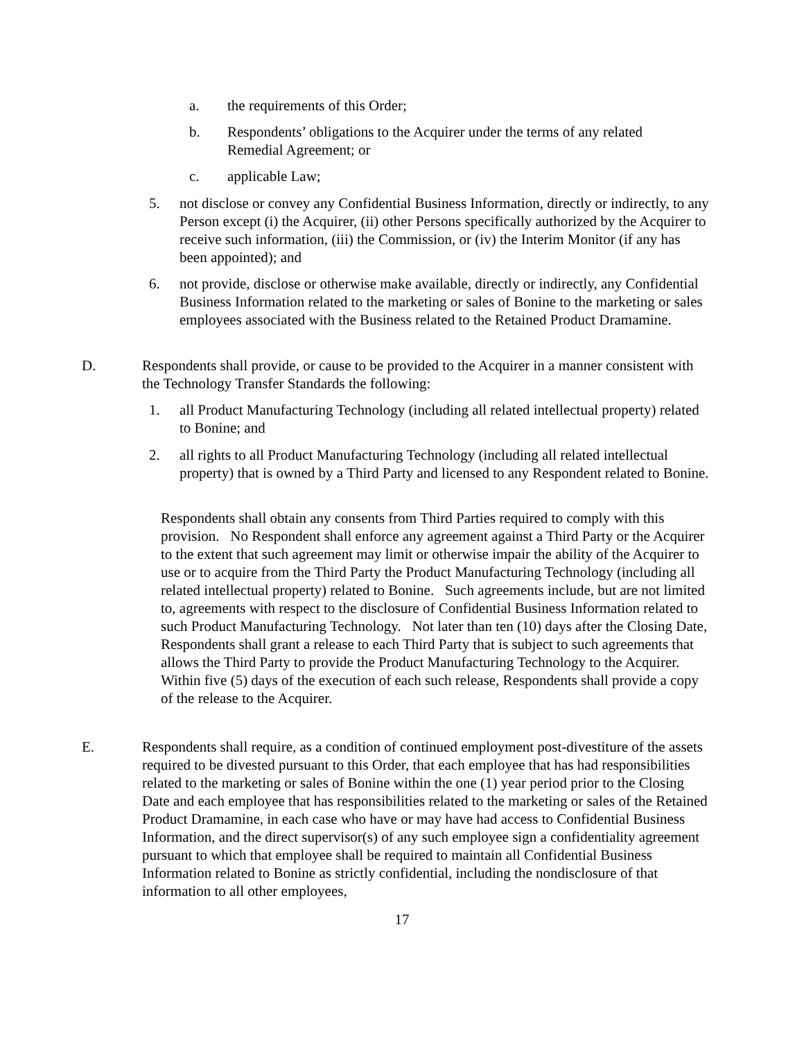a. the requirements of this Order;
b. Respondents’ obligations to the Acquirer under the terms of any related Remedial Agreement; or
c. applicable Law;
5. not disclose or convey any Confidential Business Information, directly or indirectly, to any Person except (i) the Acquirer, (ii) other Persons specifically authorized by the Acquirer to receive such information, (iii) the Commission, or (iv) the Interim Monitor (if any has been appointed); and
6. not provide, disclose or otherwise make available, directly or indirectly, any Confidential Business Information related to the marketing or sales of Bonine to the marketing or sales employees associated with the Business related to the Retained Product Dramamine.
D. Respondents shall provide, or cause to be provided to the Acquirer in a manner consistent with the Technology Transfer Standards the following:
1. all Product Manufacturing Technology (including all related intellectual property) related to Bonine; and
2. all rights to all Product Manufacturing Technology (including all related intellectual property) that is owned by a Third Party and licensed to any Respondent related to Bonine.
Respondents shall obtain any consents from Third Parties required to comply with this provision. No Respondent shall enforce any agreement against a Third Party or the Acquirer to the extent that such agreement may limit or otherwise impair the ability of the Acquirer to use or to acquire from the Third Party the Product Manufacturing Technology (including all related intellectual property) related to Bonine. Such agreements include, but are not limited to, agreements with respect to the disclosure of Confidential Business Information related to such Product Manufacturing Technology. Not later than ten (10) days after the Closing Date, Respondents shall grant a release to each Third Party that is subject to such agreements that allows the Third Party to provide the Product Manufacturing Technology to the Acquirer. Within five (5) days of the execution of each such release, Respondents shall provide a copy of the release to the Acquirer.
E. Respondents shall require, as a condition of continued employment post-divestiture of the assets required to be divested pursuant to this Order, that each employee that has had responsibilities related to the marketing or sales of Bonine within the one (1) year period prior to the Closing Date and each employee that has responsibilities related to the marketing or sales of the Retained Product Dramamine, in each case who have or may have had access to Confidential Business Information, and the direct supervisor(s) of any such employee sign a confidentiality agreement pursuant to which that employee shall be required to maintain all Confidential Business Information related to Bonine as strictly confidential, including the nondisclosure of that information to all other employees,
17